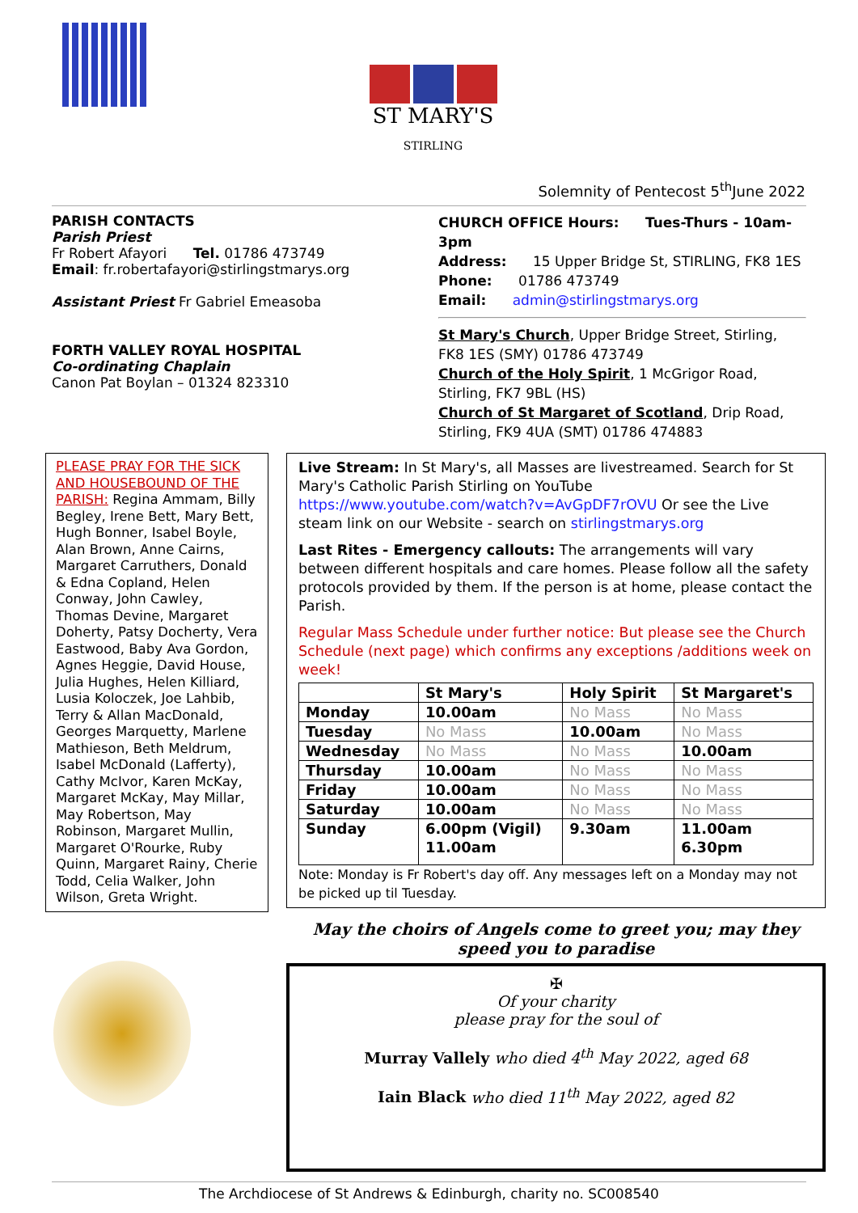ST MARY'S
STIRLING
Solemnity of Pentecost 5<sup>th</sup>June 2022
PARISH CONTACTS
Parish Priest
Fr Robert Afayori Tel. 01786 473749
Email: fr.robertafayori@stirlingstmarys.org
Assistant Priest Fr Gabriel Emeasoba
FORTH VALLEY ROYAL HOSPITAL
Co-ordinating Chaplain
Canon Pat Boylan – 01324 823310
CHURCH OFFICE Hours: Tues-Thurs - 10am-3pm
Address: 15 Upper Bridge St, STIRLING, FK8 1ES
Phone: 01786 473749
Email: admin@stirlingstmarys.org
St Mary's Church, Upper Bridge Street, Stirling, FK8 1ES (SMY) 01786 473749
Church of the Holy Spirit, 1 McGrigor Road, Stirling, FK7 9BL (HS)
Church of St Margaret of Scotland, Drip Road, Stirling, FK9 4UA (SMT) 01786 474883
PLEASE PRAY FOR THE SICK AND HOUSEBOUND OF THE PARISH: Regina Ammam, Billy Begley, Irene Bett, Mary Bett, Hugh Bonner, Isabel Boyle, Alan Brown, Anne Cairns, Margaret Carruthers, Donald & Edna Copland, Helen Conway, John Cawley, Thomas Devine, Margaret Doherty, Patsy Docherty, Vera Eastwood, Baby Ava Gordon, Agnes Heggie, David House, Julia Hughes, Helen Killiard, Lusia Koloczek, Joe Lahbib, Terry & Allan MacDonald, Georges Marquetty, Marlene Mathieson, Beth Meldrum, Isabel McDonald (Lafferty), Cathy McIvor, Karen McKay, Margaret McKay, May Millar, May Robertson, May Robinson, Margaret Mullin, Margaret O'Rourke, Ruby Quinn, Margaret Rainy, Cherie Todd, Celia Walker, John Wilson, Greta Wright.
Live Stream: In St Mary's, all Masses are livestreamed. Search for St Mary's Catholic Parish Stirling on YouTube https://www.youtube.com/watch?v=AvGpDF7rOVU Or see the Live steam link on our Website - search on stirlingstmarys.org
Last Rites - Emergency callouts: The arrangements will vary between different hospitals and care homes. Please follow all the safety protocols provided by them. If the person is at home, please contact the Parish.
Regular Mass Schedule under further notice: But please see the Church Schedule (next page) which confirms any exceptions /additions week on week!
| | St Mary's | Holy Spirit | St Margaret's |
| --- | --- | --- | --- |
| Monday | 10.00am | No Mass | No Mass |
| Tuesday | No Mass | 10.00am | No Mass |
| Wednesday | No Mass | No Mass | 10.00am |
| Thursday | 10.00am | No Mass | No Mass |
| Friday | 10.00am | No Mass | No Mass |
| Saturday | 10.00am | No Mass | No Mass |
| Sunday | 6.00pm (Vigil) 11.00am | 9.30am | 11.00am 6.30pm |
Note: Monday is Fr Robert's day off. Any messages left on a Monday may not be picked up til Tuesday.
May the choirs of Angels come to greet you; may they speed you to paradise
✠
Of your charity
please pray for the soul of
Murray Vallely who died 4<sup>th</sup> May 2022, aged 68
Iain Black who died 11<sup>th</sup> May 2022, aged 82
The Archdiocese of St Andrews & Edinburgh, charity no. SC008540